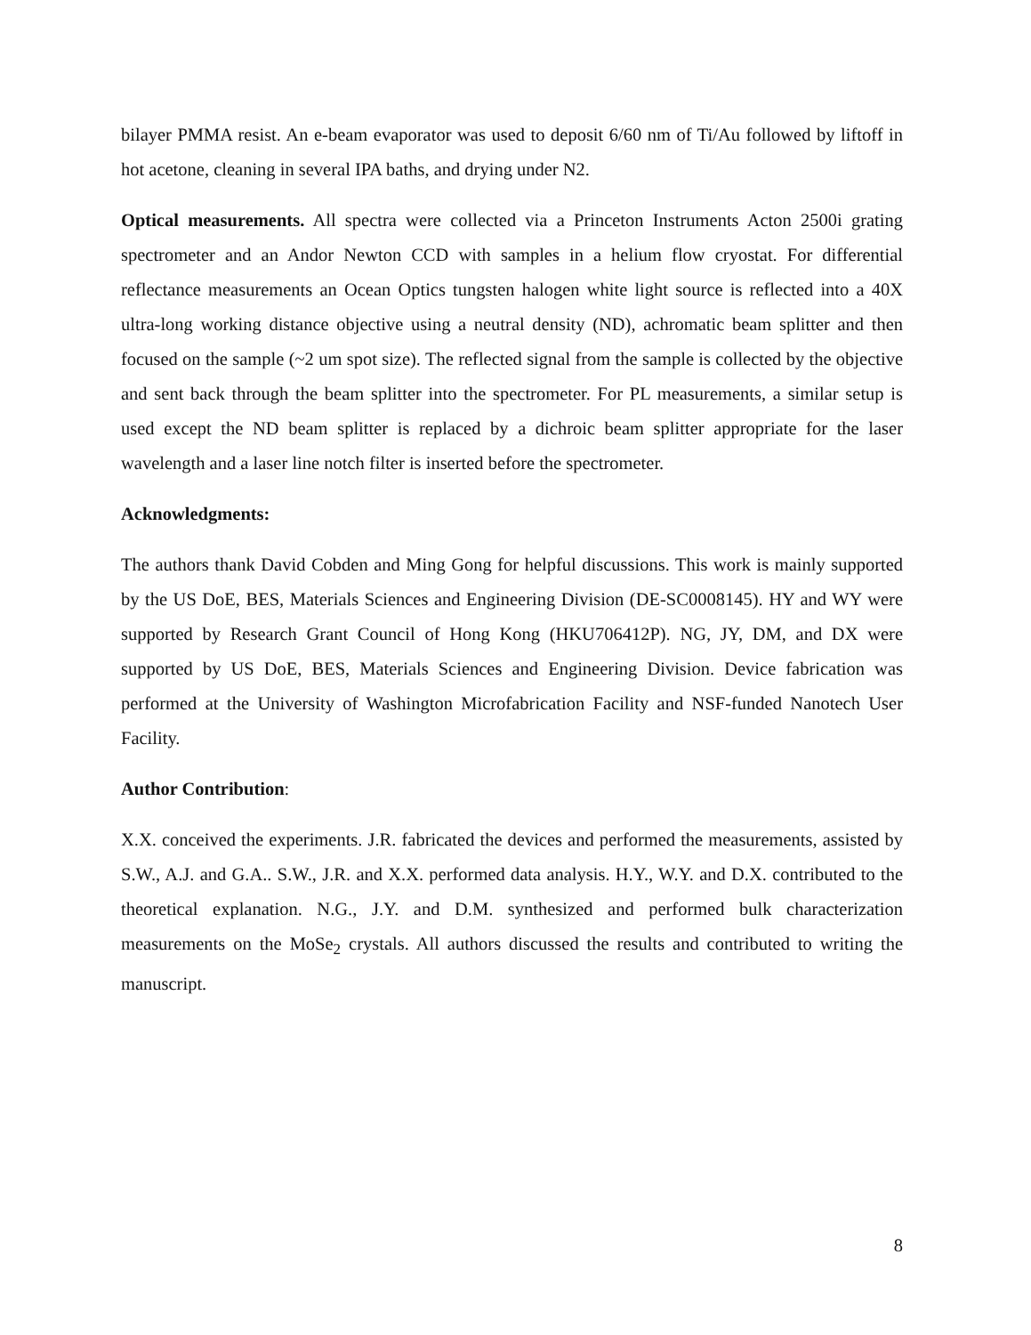bilayer PMMA resist. An e-beam evaporator was used to deposit 6/60 nm of Ti/Au followed by liftoff in hot acetone, cleaning in several IPA baths, and drying under N2.
Optical measurements. All spectra were collected via a Princeton Instruments Acton 2500i grating spectrometer and an Andor Newton CCD with samples in a helium flow cryostat. For differential reflectance measurements an Ocean Optics tungsten halogen white light source is reflected into a 40X ultra-long working distance objective using a neutral density (ND), achromatic beam splitter and then focused on the sample (~2 um spot size). The reflected signal from the sample is collected by the objective and sent back through the beam splitter into the spectrometer. For PL measurements, a similar setup is used except the ND beam splitter is replaced by a dichroic beam splitter appropriate for the laser wavelength and a laser line notch filter is inserted before the spectrometer.
Acknowledgments:
The authors thank David Cobden and Ming Gong for helpful discussions. This work is mainly supported by the US DoE, BES, Materials Sciences and Engineering Division (DE-SC0008145). HY and WY were supported by Research Grant Council of Hong Kong (HKU706412P). NG, JY, DM, and DX were supported by US DoE, BES, Materials Sciences and Engineering Division. Device fabrication was performed at the University of Washington Microfabrication Facility and NSF-funded Nanotech User Facility.
Author Contribution:
X.X. conceived the experiments. J.R. fabricated the devices and performed the measurements, assisted by S.W., A.J. and G.A.. S.W., J.R. and X.X. performed data analysis. H.Y., W.Y. and D.X. contributed to the theoretical explanation. N.G., J.Y. and D.M. synthesized and performed bulk characterization measurements on the MoSe<sub>2</sub> crystals. All authors discussed the results and contributed to writing the manuscript.
8